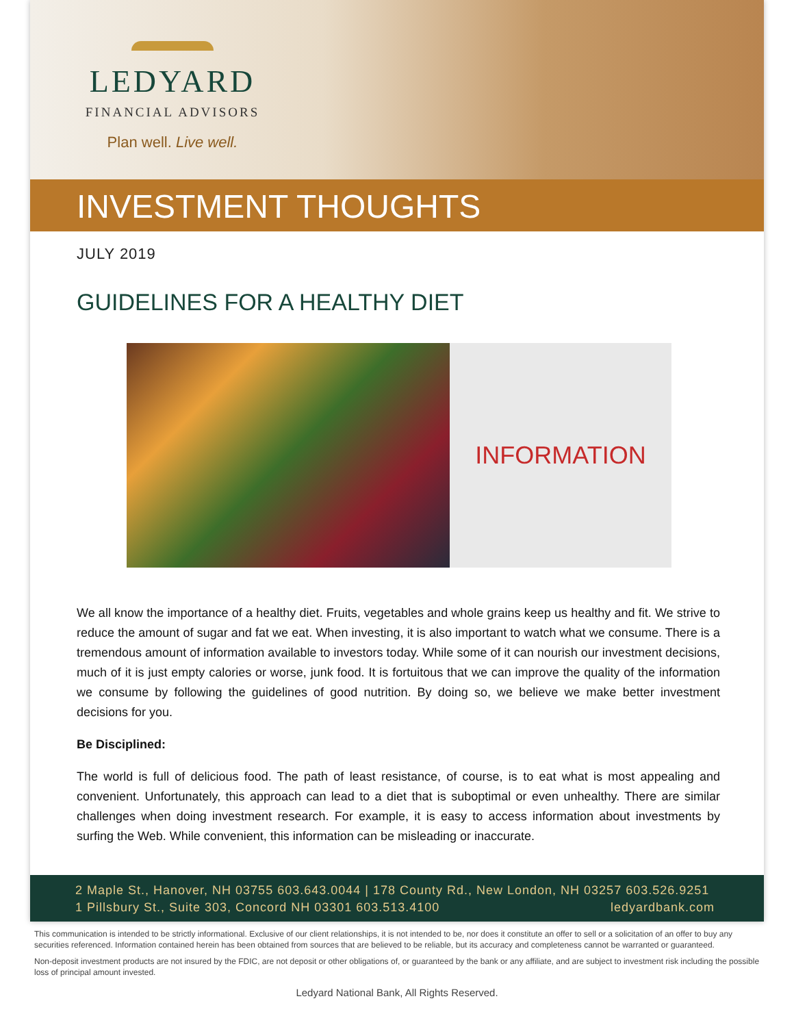LEDYARD
FINANCIAL ADVISORS
Plan well. Live well.
INVESTMENT THOUGHTS
JULY 2019
GUIDELINES FOR A HEALTHY DIET
INFORMATION
We all know the importance of a healthy diet. Fruits, vegetables and whole grains keep us healthy and fit. We strive to reduce the amount of sugar and fat we eat. When investing, it is also important to watch what we consume. There is a tremendous amount of information available to investors today. While some of it can nourish our investment decisions, much of it is just empty calories or worse, junk food. It is fortuitous that we can improve the quality of the information we consume by following the guidelines of good nutrition. By doing so, we believe we make better investment decisions for you.
Be Disciplined:
The world is full of delicious food. The path of least resistance, of course, is to eat what is most appealing and convenient. Unfortunately, this approach can lead to a diet that is suboptimal or even unhealthy. There are similar challenges when doing investment research. For example, it is easy to access information about investments by surfing the Web. While convenient, this information can be misleading or inaccurate.
2 Maple St., Hanover, NH 03755 603.643.0044 | 178 County Rd., New London, NH 03257 603.526.9251
1 Pillsbury St., Suite 303, Concord NH 03301 603.513.4100 ledyardbank.com
This communication is intended to be strictly informational. Exclusive of our client relationships, it is not intended to be, nor does it constitute an offer to sell or a solicitation of an offer to buy any securities referenced. Information contained herein has been obtained from sources that are believed to be reliable, but its accuracy and completeness cannot be warranted or guaranteed.
Non-deposit investment products are not insured by the FDIC, are not deposit or other obligations of, or guaranteed by the bank or any affiliate, and are subject to investment risk including the possible loss of principal amount invested.
Ledyard National Bank, All Rights Reserved.